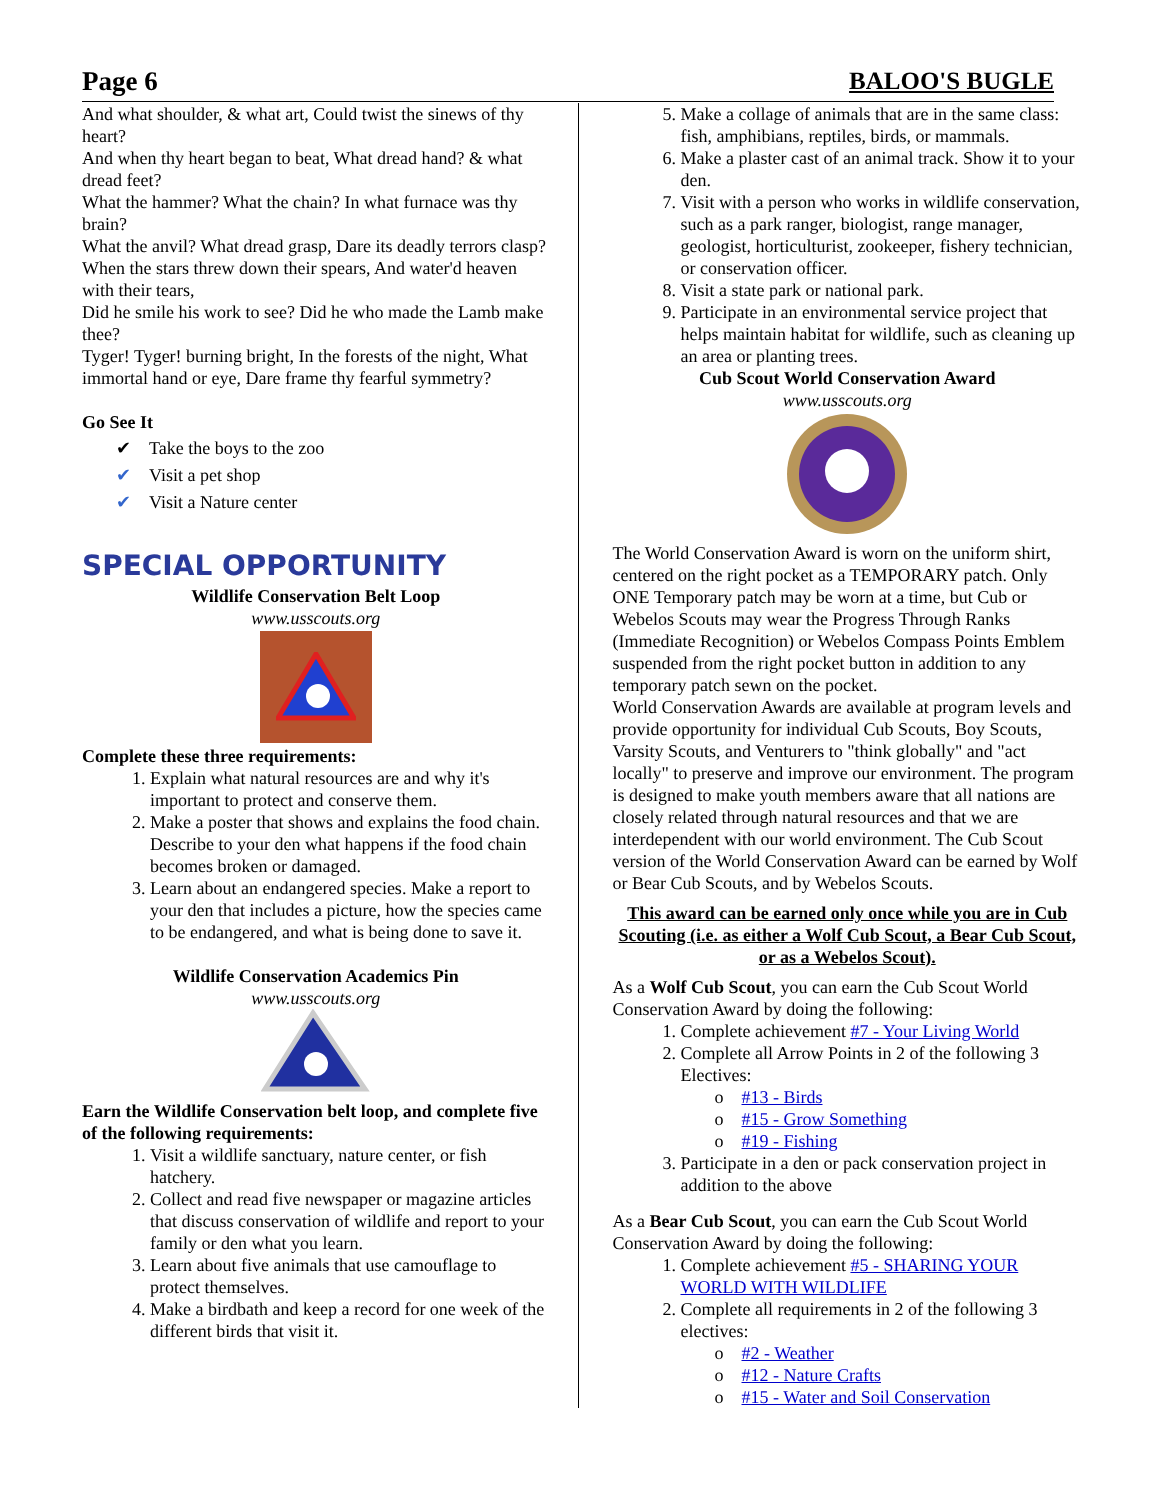Page 6 BALOO'S BUGLE
And what shoulder, & what art, Could twist the sinews of thy heart?
And when thy heart began to beat, What dread hand? & what dread feet?
What the hammer? What the chain? In what furnace was thy brain?
What the anvil? What dread grasp, Dare its deadly terrors clasp?
When the stars threw down their spears, And water'd heaven with their tears,
Did he smile his work to see? Did he who made the Lamb make thee?
Tyger! Tyger! burning bright, In the forests of the night, What immortal hand or eye, Dare frame thy fearful symmetry?
Go See It
✔ Take the boys to the zoo
✔ Visit a pet shop
✔ Visit a Nature center
SPECIAL OPPORTUNITY
Wildlife Conservation Belt Loop
www.usscouts.org
Complete these three requirements:
1. Explain what natural resources are and why it's important to protect and conserve them.
2. Make a poster that shows and explains the food chain. Describe to your den what happens if the food chain becomes broken or damaged.
3. Learn about an endangered species. Make a report to your den that includes a picture, how the species came to be endangered, and what is being done to save it.
Wildlife Conservation Academics Pin
www.usscouts.org
Earn the Wildlife Conservation belt loop, and complete five of the following requirements:
1. Visit a wildlife sanctuary, nature center, or fish hatchery.
2. Collect and read five newspaper or magazine articles that discuss conservation of wildlife and report to your family or den what you learn.
3. Learn about five animals that use camouflage to protect themselves.
4. Make a birdbath and keep a record for one week of the different birds that visit it.
5. Make a collage of animals that are in the same class: fish, amphibians, reptiles, birds, or mammals.
6. Make a plaster cast of an animal track. Show it to your den.
7. Visit with a person who works in wildlife conservation, such as a park ranger, biologist, range manager, geologist, horticulturist, zookeeper, fishery technician, or conservation officer.
8. Visit a state park or national park.
9. Participate in an environmental service project that helps maintain habitat for wildlife, such as cleaning up an area or planting trees.
Cub Scout World Conservation Award
www.usscouts.org
The World Conservation Award is worn on the uniform shirt, centered on the right pocket as a TEMPORARY patch. Only ONE Temporary patch may be worn at a time, but Cub or Webelos Scouts may wear the Progress Through Ranks (Immediate Recognition) or Webelos Compass Points Emblem suspended from the right pocket button in addition to any temporary patch sewn on the pocket.
World Conservation Awards are available at program levels and provide opportunity for individual Cub Scouts, Boy Scouts, Varsity Scouts, and Venturers to "think globally" and "act locally" to preserve and improve our environment. The program is designed to make youth members aware that all nations are closely related through natural resources and that we are interdependent with our world environment. The Cub Scout version of the World Conservation Award can be earned by Wolf or Bear Cub Scouts, and by Webelos Scouts.
This award can be earned only once while you are in Cub Scouting (i.e. as either a Wolf Cub Scout, a Bear Cub Scout, or as a Webelos Scout).
As a Wolf Cub Scout, you can earn the Cub Scout World Conservation Award by doing the following:
1. Complete achievement #7 - Your Living World
2. Complete all Arrow Points in 2 of the following 3 Electives:
o #13 - Birds
o #15 - Grow Something
o #19 - Fishing
3. Participate in a den or pack conservation project in addition to the above
As a Bear Cub Scout, you can earn the Cub Scout World Conservation Award by doing the following:
1. Complete achievement #5 - SHARING YOUR WORLD WITH WILDLIFE
2. Complete all requirements in 2 of the following 3 electives:
o #2 - Weather
o #12 - Nature Crafts
o #15 - Water and Soil Conservation